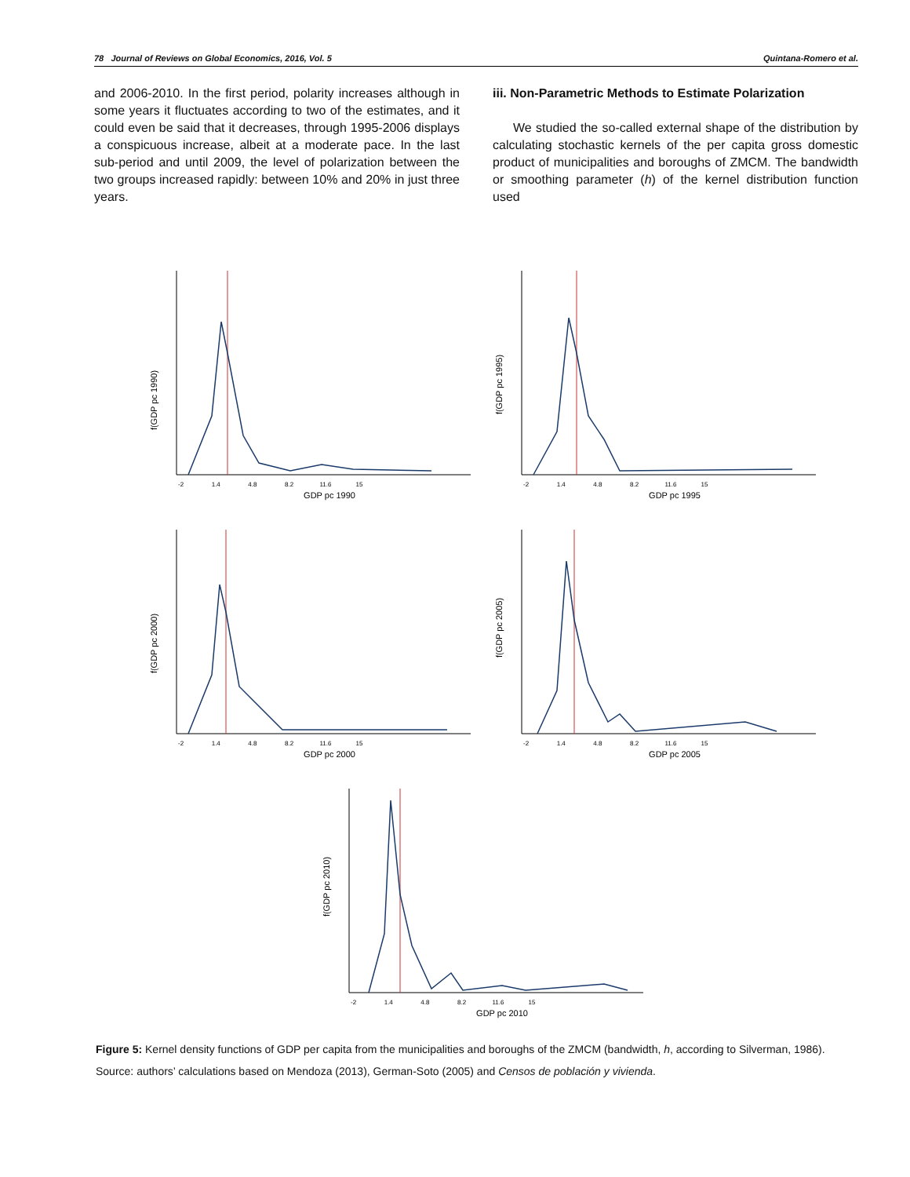78 Journal of Reviews on Global Economics, 2016, Vol. 5 Quintana-Romero et al.
and 2006-2010. In the first period, polarity increases although in some years it fluctuates according to two of the estimates, and it could even be said that it decreases, through 1995-2006 displays a conspicuous increase, albeit at a moderate pace. In the last sub-period and until 2009, the level of polarization between the two groups increased rapidly: between 10% and 20% in just three years.
iii. Non-Parametric Methods to Estimate Polarization
We studied the so-called external shape of the distribution by calculating stochastic kernels of the per capita gross domestic product of municipalities and boroughs of ZMCM. The bandwidth or smoothing parameter (h) of the kernel distribution function used
f(GDP pc 1990)
-2 1.4 4.8 8.2 11.6 15
GDP pc 1990
f(GDP pc 1995)
-2 1.4 4.8 8.2 11.6 15
GDP pc 1995
f(GDP pc 2000)
-2 1.4 4.8 8.2 11.6 15
GDP pc 2000
f(GDP pc 2005)
-2 1.4 4.8 8.2 11.6 15
GDP pc 2005
f(GDP pc 2010)
-2 1.4 4.8 8.2 11.6 15
GDP pc 2010
Figure 5: Kernel density functions of GDP per capita from the municipalities and boroughs of the ZMCM (bandwidth, h, according to Silverman, 1986).
Source: authors’ calculations based on Mendoza (2013), German-Soto (2005) and Censos de población y vivienda.